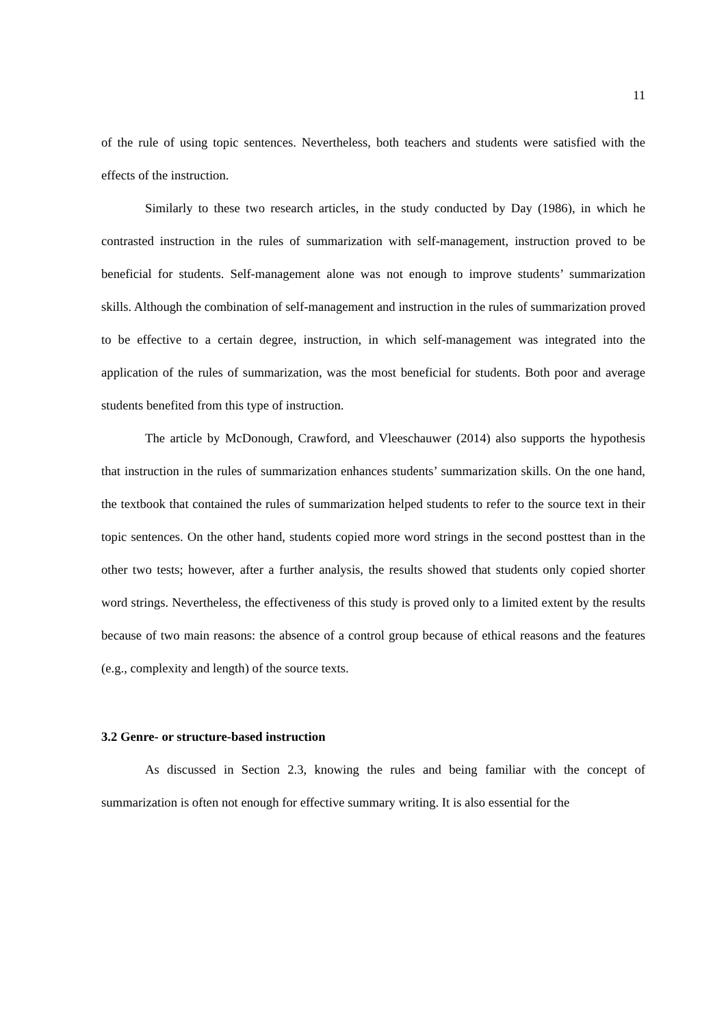11
of the rule of using topic sentences. Nevertheless, both teachers and students were satisfied with the effects of the instruction.
Similarly to these two research articles, in the study conducted by Day (1986), in which he contrasted instruction in the rules of summarization with self-management, instruction proved to be beneficial for students. Self-management alone was not enough to improve students’ summarization skills. Although the combination of self-management and instruction in the rules of summarization proved to be effective to a certain degree, instruction, in which self-management was integrated into the application of the rules of summarization, was the most beneficial for students. Both poor and average students benefited from this type of instruction.
The article by McDonough, Crawford, and Vleeschauwer (2014) also supports the hypothesis that instruction in the rules of summarization enhances students’ summarization skills. On the one hand, the textbook that contained the rules of summarization helped students to refer to the source text in their topic sentences. On the other hand, students copied more word strings in the second posttest than in the other two tests; however, after a further analysis, the results showed that students only copied shorter word strings. Nevertheless, the effectiveness of this study is proved only to a limited extent by the results because of two main reasons: the absence of a control group because of ethical reasons and the features (e.g., complexity and length) of the source texts.
3.2 Genre- or structure-based instruction
As discussed in Section 2.3, knowing the rules and being familiar with the concept of summarization is often not enough for effective summary writing. It is also essential for the